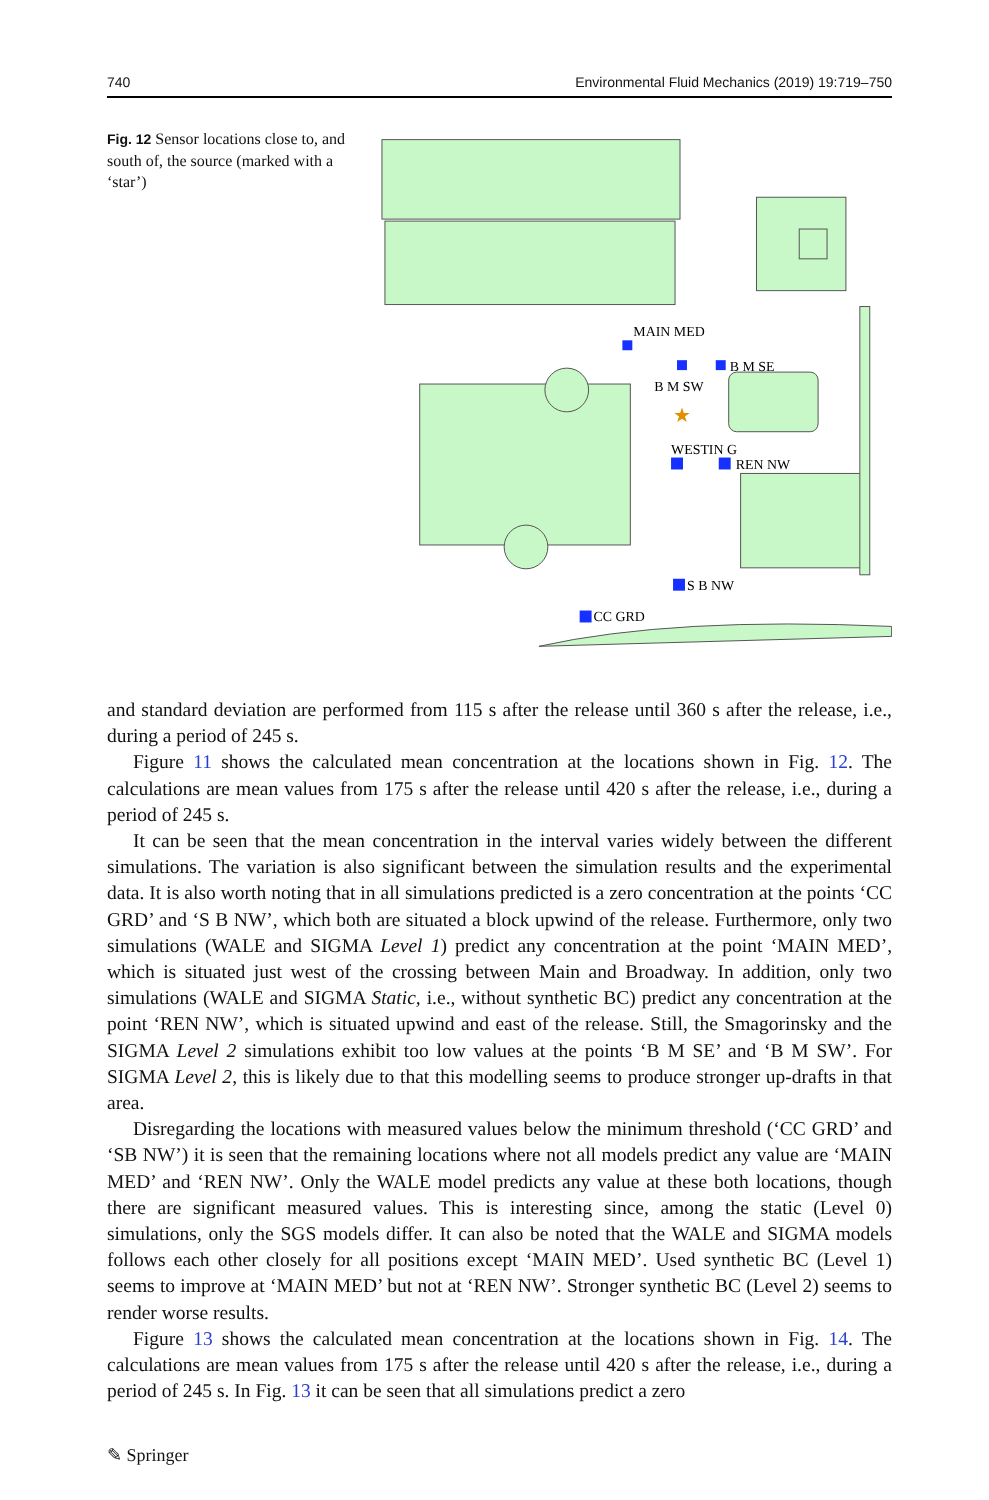740 Environmental Fluid Mechanics (2019) 19:719–750
Fig. 12 Sensor locations close to, and south of, the source (marked with a ‘star’)
MAIN MED
B M SE
B M SW
★
WESTIN G
REN NW
S B NW
CC GRD
and standard deviation are performed from 115 s after the release until 360 s after the release, i.e., during a period of 245 s.
Figure 11 shows the calculated mean concentration at the locations shown in Fig. 12. The calculations are mean values from 175 s after the release until 420 s after the release, i.e., during a period of 245 s.
It can be seen that the mean concentration in the interval varies widely between the different simulations. The variation is also significant between the simulation results and the experimental data. It is also worth noting that in all simulations predicted is a zero concentration at the points ‘CC GRD’ and ‘S B NW’, which both are situated a block upwind of the release. Furthermore, only two simulations (WALE and SIGMA Level 1) predict any concentration at the point ‘MAIN MED’, which is situated just west of the crossing between Main and Broadway. In addition, only two simulations (WALE and SIGMA Static, i.e., without synthetic BC) predict any concentration at the point ‘REN NW’, which is situated upwind and east of the release. Still, the Smagorinsky and the SIGMA Level 2 simulations exhibit too low values at the points ‘B M SE’ and ‘B M SW’. For SIGMA Level 2, this is likely due to that this modelling seems to produce stronger up-drafts in that area.
Disregarding the locations with measured values below the minimum threshold (‘CC GRD’ and ‘SB NW’) it is seen that the remaining locations where not all models predict any value are ‘MAIN MED’ and ‘REN NW’. Only the WALE model predicts any value at these both locations, though there are significant measured values. This is interesting since, among the static (Level 0) simulations, only the SGS models differ. It can also be noted that the WALE and SIGMA models follows each other closely for all positions except ‘MAIN MED’. Used synthetic BC (Level 1) seems to improve at ‘MAIN MED’ but not at ‘REN NW’. Stronger synthetic BC (Level 2) seems to render worse results.
Figure 13 shows the calculated mean concentration at the locations shown in Fig. 14. The calculations are mean values from 175 s after the release until 420 s after the release, i.e., during a period of 245 s. In Fig. 13 it can be seen that all simulations predict a zero
✎ Springer